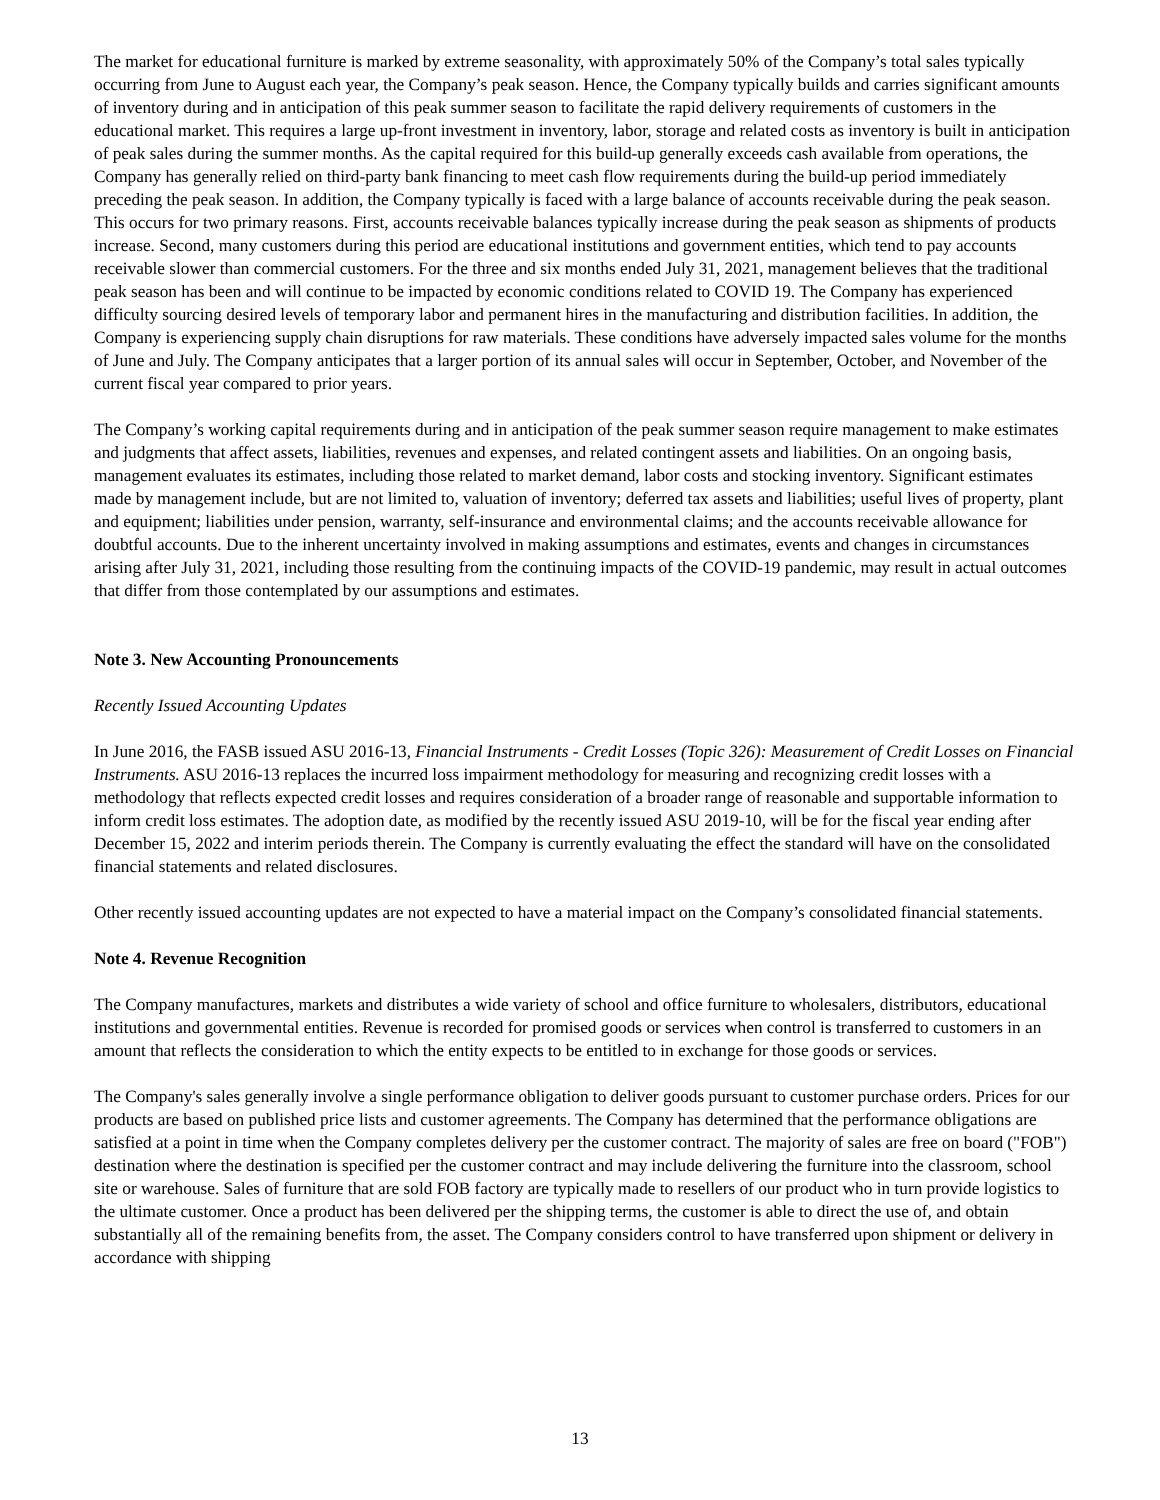The market for educational furniture is marked by extreme seasonality, with approximately 50% of the Company’s total sales typically occurring from June to August each year, the Company’s peak season. Hence, the Company typically builds and carries significant amounts of inventory during and in anticipation of this peak summer season to facilitate the rapid delivery requirements of customers in the educational market. This requires a large up-front investment in inventory, labor, storage and related costs as inventory is built in anticipation of peak sales during the summer months. As the capital required for this build-up generally exceeds cash available from operations, the Company has generally relied on third-party bank financing to meet cash flow requirements during the build-up period immediately preceding the peak season. In addition, the Company typically is faced with a large balance of accounts receivable during the peak season. This occurs for two primary reasons. First, accounts receivable balances typically increase during the peak season as shipments of products increase. Second, many customers during this period are educational institutions and government entities, which tend to pay accounts receivable slower than commercial customers. For the three and six months ended July 31, 2021, management believes that the traditional peak season has been and will continue to be impacted by economic conditions related to COVID 19. The Company has experienced difficulty sourcing desired levels of temporary labor and permanent hires in the manufacturing and distribution facilities. In addition, the Company is experiencing supply chain disruptions for raw materials. These conditions have adversely impacted sales volume for the months of June and July. The Company anticipates that a larger portion of its annual sales will occur in September, October, and November of the current fiscal year compared to prior years.
The Company’s working capital requirements during and in anticipation of the peak summer season require management to make estimates and judgments that affect assets, liabilities, revenues and expenses, and related contingent assets and liabilities. On an ongoing basis, management evaluates its estimates, including those related to market demand, labor costs and stocking inventory. Significant estimates made by management include, but are not limited to, valuation of inventory; deferred tax assets and liabilities; useful lives of property, plant and equipment; liabilities under pension, warranty, self-insurance and environmental claims; and the accounts receivable allowance for doubtful accounts. Due to the inherent uncertainty involved in making assumptions and estimates, events and changes in circumstances arising after July 31, 2021, including those resulting from the continuing impacts of the COVID-19 pandemic, may result in actual outcomes that differ from those contemplated by our assumptions and estimates.
Note 3. New Accounting Pronouncements
Recently Issued Accounting Updates
In June 2016, the FASB issued ASU 2016-13, Financial Instruments - Credit Losses (Topic 326): Measurement of Credit Losses on Financial Instruments. ASU 2016-13 replaces the incurred loss impairment methodology for measuring and recognizing credit losses with a methodology that reflects expected credit losses and requires consideration of a broader range of reasonable and supportable information to inform credit loss estimates. The adoption date, as modified by the recently issued ASU 2019-10, will be for the fiscal year ending after December 15, 2022 and interim periods therein. The Company is currently evaluating the effect the standard will have on the consolidated financial statements and related disclosures.
Other recently issued accounting updates are not expected to have a material impact on the Company’s consolidated financial statements.
Note 4. Revenue Recognition
The Company manufactures, markets and distributes a wide variety of school and office furniture to wholesalers, distributors, educational institutions and governmental entities. Revenue is recorded for promised goods or services when control is transferred to customers in an amount that reflects the consideration to which the entity expects to be entitled to in exchange for those goods or services.
The Company's sales generally involve a single performance obligation to deliver goods pursuant to customer purchase orders. Prices for our products are based on published price lists and customer agreements. The Company has determined that the performance obligations are satisfied at a point in time when the Company completes delivery per the customer contract. The majority of sales are free on board ("FOB") destination where the destination is specified per the customer contract and may include delivering the furniture into the classroom, school site or warehouse. Sales of furniture that are sold FOB factory are typically made to resellers of our product who in turn provide logistics to the ultimate customer. Once a product has been delivered per the shipping terms, the customer is able to direct the use of, and obtain substantially all of the remaining benefits from, the asset. The Company considers control to have transferred upon shipment or delivery in accordance with shipping
13